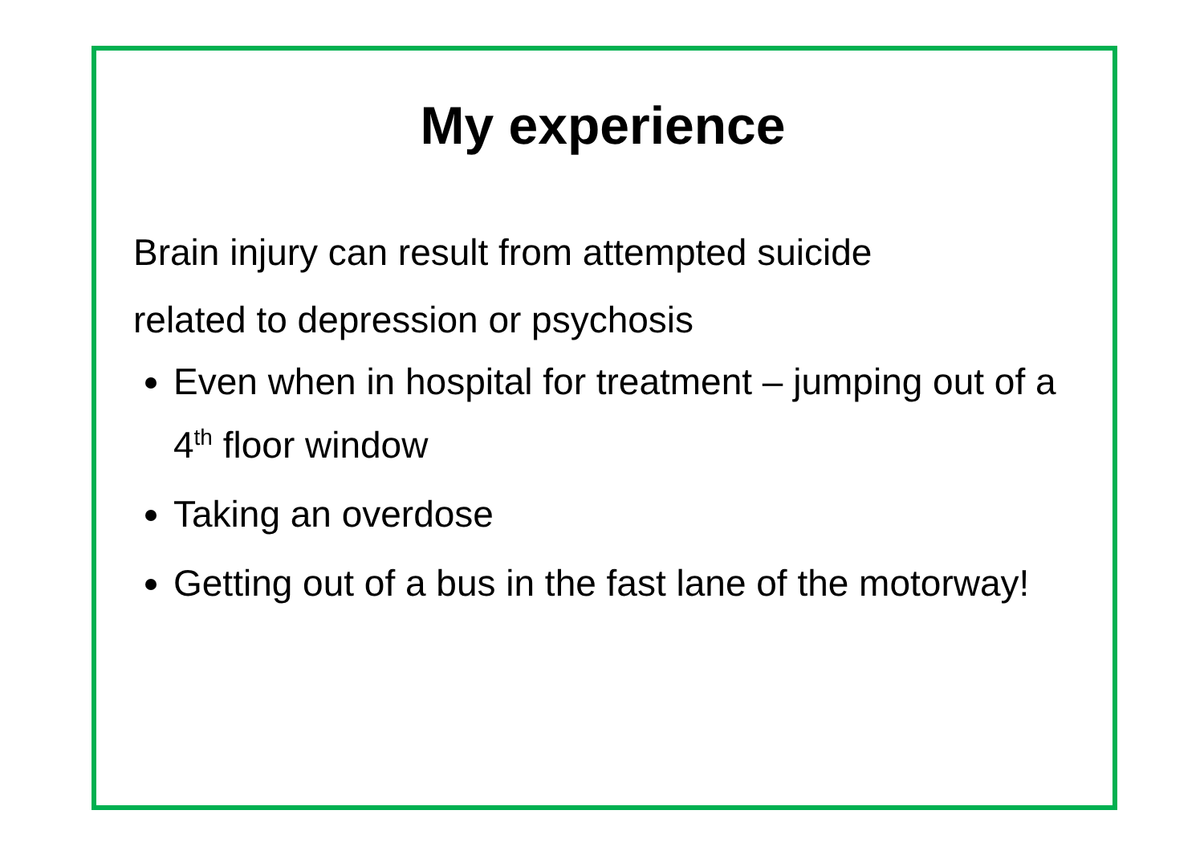My experience
Brain injury can result from attempted suicide
related to depression or psychosis
Even when in hospital for treatment – jumping out of a 4<sup>th</sup> floor window
Taking an overdose
Getting out of a bus in the fast lane of the motorway!